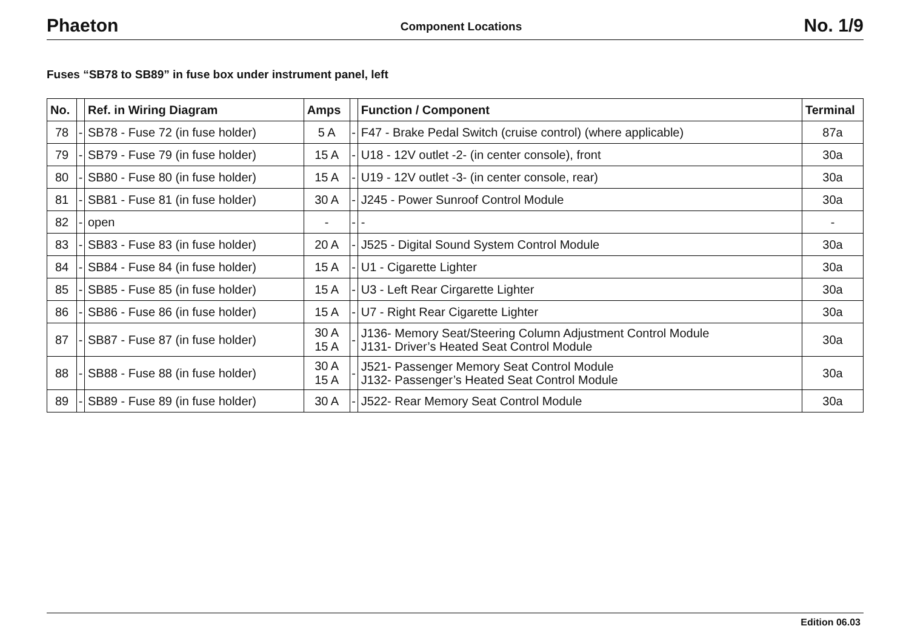Phaeton Component Locations No. 1/9
Fuses “SB78 to SB89” in fuse box under instrument panel, left
| No. | | Ref. in Wiring Diagram | Amps | | Function / Component | Terminal |
| --- | --- | --- | --- | --- | --- | --- |
| 78 | - | SB78 - Fuse 72 (in fuse holder) | 5 A | - | F47 - Brake Pedal Switch (cruise control) (where applicable) | 87a |
| 79 | - | SB79 - Fuse 79 (in fuse holder) | 15 A | - | U18 - 12V outlet -2- (in center console), front | 30a |
| 80 | - | SB80 - Fuse 80 (in fuse holder) | 15 A | - | U19 - 12V outlet -3- (in center console, rear) | 30a |
| 81 | - | SB81 - Fuse 81 (in fuse holder) | 30 A | - | J245 - Power Sunroof Control Module | 30a |
| 82 | - | open | - | - | - | - |
| 83 | - | SB83 - Fuse 83 (in fuse holder) | 20 A | - | J525 - Digital Sound System Control Module | 30a |
| 84 | - | SB84 - Fuse 84 (in fuse holder) | 15 A | - | U1 - Cigarette Lighter | 30a |
| 85 | - | SB85 - Fuse 85 (in fuse holder) | 15 A | - | U3 - Left Rear Cirgarette Lighter | 30a |
| 86 | - | SB86 - Fuse 86 (in fuse holder) | 15 A | - | U7 - Right Rear Cigarette Lighter | 30a |
| 87 | - | SB87 - Fuse 87 (in fuse holder) | 30 A 15 A | - | J136- Memory Seat/Steering Column Adjustment Control Module J131- Driver’s Heated Seat Control Module | 30a |
| 88 | - | SB88 - Fuse 88 (in fuse holder) | 30 A 15 A | - | J521- Passenger Memory Seat Control Module J132- Passenger’s Heated Seat Control Module | 30a |
| 89 | - | SB89 - Fuse 89 (in fuse holder) | 30 A | - | J522- Rear Memory Seat Control Module | 30a |
Edition 06.03